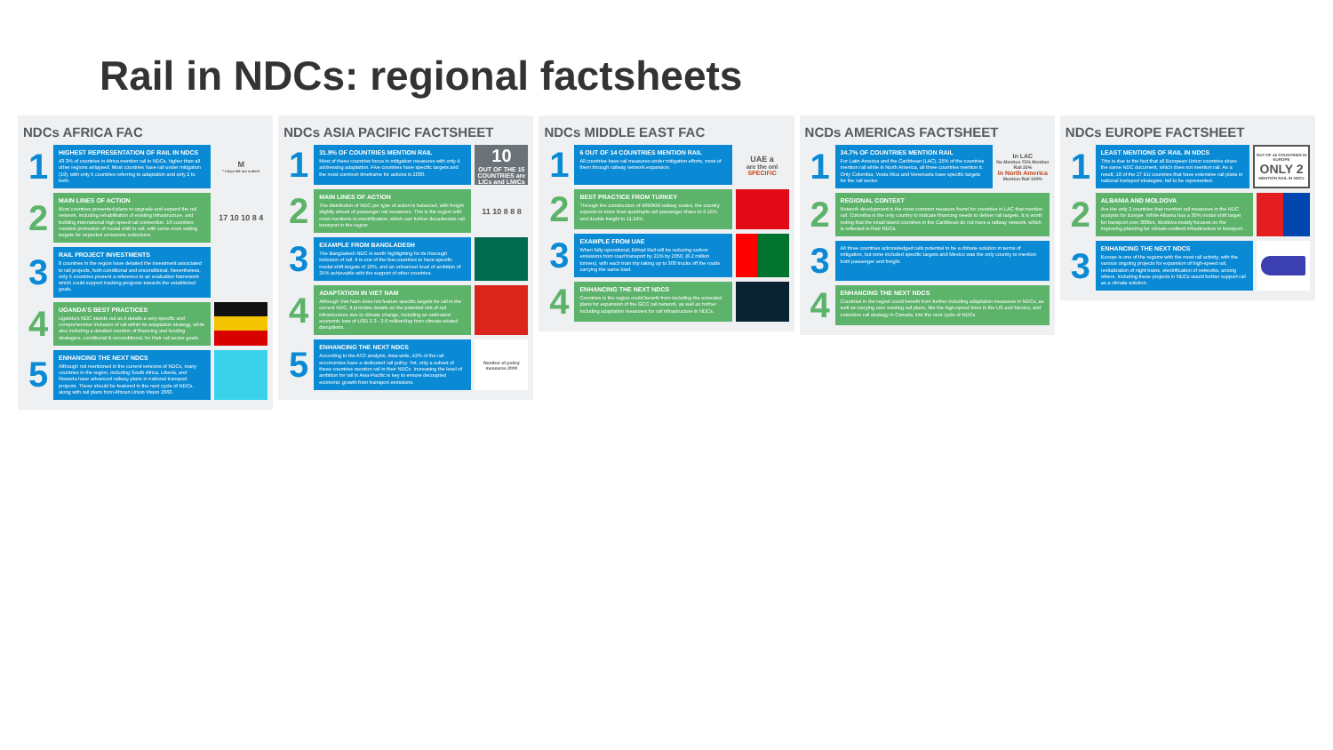Rail in NDCs: regional factsheets
NDCs AFRICA FAC
1
HIGHEST REPRESENTATION OF RAIL IN NDCS
43.3% of countries in Africa mention rail in NDCs, higher than all other regions anlaysed. Most countries have rail under mitigation (19), with only 5 countries referring to adaptation and only 2 to both.
M
* Libya did not submit
2
MAIN LINES OF ACTION
Most countries presented plans to upgrade and expand the rail network, including rehabilitation of existing infrastructure, and building international high-speed rail connection. 10 countries mention promotion of modal shift to rail, with some even setting targets for expected emissions reductions.
17 10 10 8 4
3
RAIL PROJECT INVESTMENTS
8 countries in the region have detailed the investment associated to rail projects, both conditional and unconditional. Nevertheless, only 5 countries present a reference to an evaluation framework which could support tracking progress towards the established goals.
4
UGANDA'S BEST PRACTICES
Uganda's NDC stands out as it details a very specific and comprehensive inclusion of rail within its adaptation strategy, while also including a detailed mention of financing and funding strategies, conditional & unconditional, for their rail sector goals.
5
ENHANCING THE NEXT NDCS
Although not mentioned in the current versions of NDCs, many countries in the region, including South Africa, Liberia, and Rwanda have advanced railway plans in national transport projects. These should be featured in the next cycle of NDCs, along with rail plans from African Union Vision 2063.
NDCs ASIA PACIFIC FACTSHEET
1
31.9% OF COUNTRIES MENTION RAIL
Most of these countries focus in mitigation measures with only 4 addressing adaptation. Five countries have specific targets and the most common timeframe for actions is 2030.
10
OUT OF THE 15 COUNTRIES are LICs and LMICs
2
MAIN LINES OF ACTION
The distribution of NDC per type of action is balanced, with freight slightly ahead of passenger rail measures. This is the region with most mentions to electrification, which can further decarbonize rail transport in the region.
11 10 8 8 8
3
EXAMPLE FROM BANGLADESH
The Bangladesh NDC is worth highlighting for its thorough inclusion of rail. It is one of the few countries to have specific modal shift targets of 10%, and an enhanced level of ambition of 25% achievable wiht the support of other countries.
4
ADAPTATION IN VIET NAM
Although Viet Nam does not feature specific targets for rail in the current NDC, it provides details on the potential risk of rail infrastructure due to climate change, including an estimated economic loss of USD 2.3 - 2.6 million/day from climate-related disruptions.
5
ENHANCING THE NEXT NDCS
According to the ATO analysis, Asia-wide, 42% of the rail ecconomies have a dedicated rail policy. Yet, only a subset of these countries mention rail in their NDCs. Increasing the level of ambition for rail in Asia-Pacific is key to ensure decoupled economic growth from transport emissions.
Number of policy measures 2000
NDCs MIDDLE EAST FAC
1
6 OUT OF 14 COUNTRIES MENTION RAIL
All countries have rail measures under mitigation efforts, most of them through railway network expansion.
UAE a
are the onl
SPECIFIC
2
BEST PRACTICE FROM TURKEY
Through the construction of 4690KM railway routes, the country expects to more than quadruple rail passenger share to 4.15% and double freight to 11.24%.
3
EXAMPLE FROM UAE
When fully operational, Etihad Rail will be reducing carbon emissions from road transport by 21% by 2050, (8.2 million tonnes), with each train trip taking up to 300 trucks off the roads carrying the same load.
4
ENHANCING THE NEXT NDCS
Countries in the region could benefit from including the extended plans for expansion of the GCC rail network, as well as further including adaptation measures for rail infrastructure in NDCs.
NCDs AMERICAS FACTSHEET
1
34.7% OF COUNTRIES MENTION RAIL
For Latin America and the Caribbean (LAC), 25% of the countries mention rail while in North America, all three countries mention it. Only Colombia, Vosta Rica and Venezuela have specific targets for the rail sector.
In LAC
No Mention 75% Mention Rail 25%
In North America
Mention Rail 100%
2
REGIONAL CONTEXT
Network development is the most common measure found for countries in LAC that mention rail. Colombia is the only country to indicate financing needs to deliver rail targets. It is worth noting that the small island countries in the Caribbean do not have a railway network, which is reflected in their NDCs.
3
All three countries acknowledged rails potential to be a climate solution in terms of mitigation, but none included specific targets and Mexico was the only country to mention both passenger and freight.
4
ENHANCING THE NEXT NDCS
Countries in the region could benefit from further including adaptation measures in NDCs, as well as carrying over existing rail plans, like the high-speed lines in the US and Mexico, and extensive rail strategy in Canada, into the next cycle of NDCs.
NDCs EUROPE FACTSHEET
1
LEAST MENTIONS OF RAIL IN NDCS
This is due to the fact that all European Union countries share the same NDC document, which does not mention rail. As a result, 18 of the 27 EU countries that have extensive rail plans in national transport strategies, fail to be represented.
OUT OF 46 COUNTRIES IN EUROPE
ONLY 2
MENTION RAIL IN NDCs
2
ALBANIA AND MOLDOVA
Are the only 2 countries that mention rail measures in the NDC analysis for Europe. While Albania has a 30% modal shift target for transport over 300km, Moldova mostly focuses on the improving planning for climate-resilient infrastructure in transport.
3
ENHANCING THE NEXT NDCS
Europe is one of the regions with the most rail activity, with the various ongoing projects for expansion of high-speed rail, revitalization of night trains, electrification of networks, among others. Including these projects in NDCs would further support rail as a climate solution.